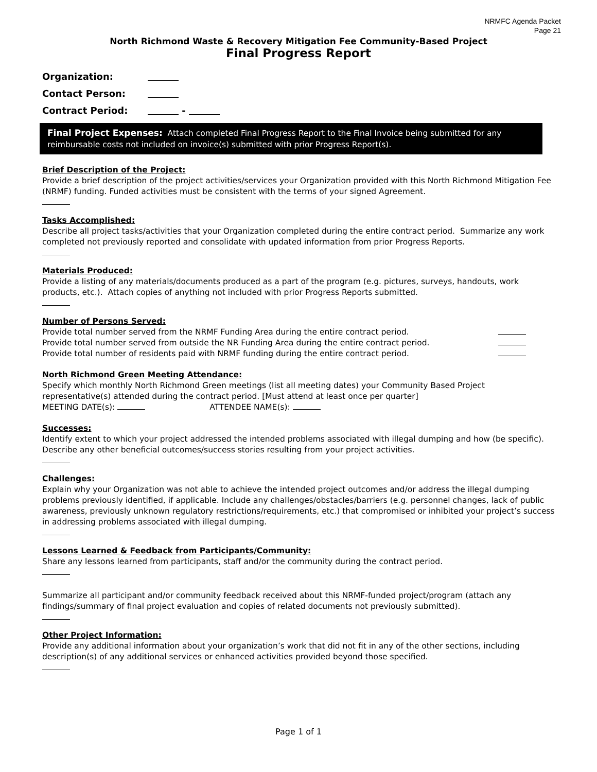NRMFC Agenda Packet
Page 21
North Richmond Waste & Recovery Mitigation Fee Community-Based Project
Final Progress Report
Organization:
Contact Person:
Contract Period: -
Final Project Expenses: Attach completed Final Progress Report to the Final Invoice being submitted for any reimbursable costs not included on invoice(s) submitted with prior Progress Report(s).
Brief Description of the Project:
Provide a brief description of the project activities/services your Organization provided with this North Richmond Mitigation Fee (NRMF) funding. Funded activities must be consistent with the terms of your signed Agreement.
Tasks Accomplished:
Describe all project tasks/activities that your Organization completed during the entire contract period. Summarize any work completed not previously reported and consolidate with updated information from prior Progress Reports.
Materials Produced:
Provide a listing of any materials/documents produced as a part of the program (e.g. pictures, surveys, handouts, work products, etc.). Attach copies of anything not included with prior Progress Reports submitted.
Number of Persons Served:
Provide total number served from the NRMF Funding Area during the entire contract period.
Provide total number served from outside the NR Funding Area during the entire contract period.
Provide total number of residents paid with NRMF funding during the entire contract period.
North Richmond Green Meeting Attendance:
Specify which monthly North Richmond Green meetings (list all meeting dates) your Community Based Project representative(s) attended during the contract period. [Must attend at least once per quarter]
MEETING DATE(s): ATTENDEE NAME(s):
Successes:
Identify extent to which your project addressed the intended problems associated with illegal dumping and how (be specific). Describe any other beneficial outcomes/success stories resulting from your project activities.
Challenges:
Explain why your Organization was not able to achieve the intended project outcomes and/or address the illegal dumping problems previously identified, if applicable. Include any challenges/obstacles/barriers (e.g. personnel changes, lack of public awareness, previously unknown regulatory restrictions/requirements, etc.) that compromised or inhibited your project’s success in addressing problems associated with illegal dumping.
Lessons Learned & Feedback from Participants/Community:
Share any lessons learned from participants, staff and/or the community during the contract period.
Summarize all participant and/or community feedback received about this NRMF-funded project/program (attach any findings/summary of final project evaluation and copies of related documents not previously submitted).
Other Project Information:
Provide any additional information about your organization’s work that did not fit in any of the other sections, including description(s) of any additional services or enhanced activities provided beyond those specified.
Page 1 of 1